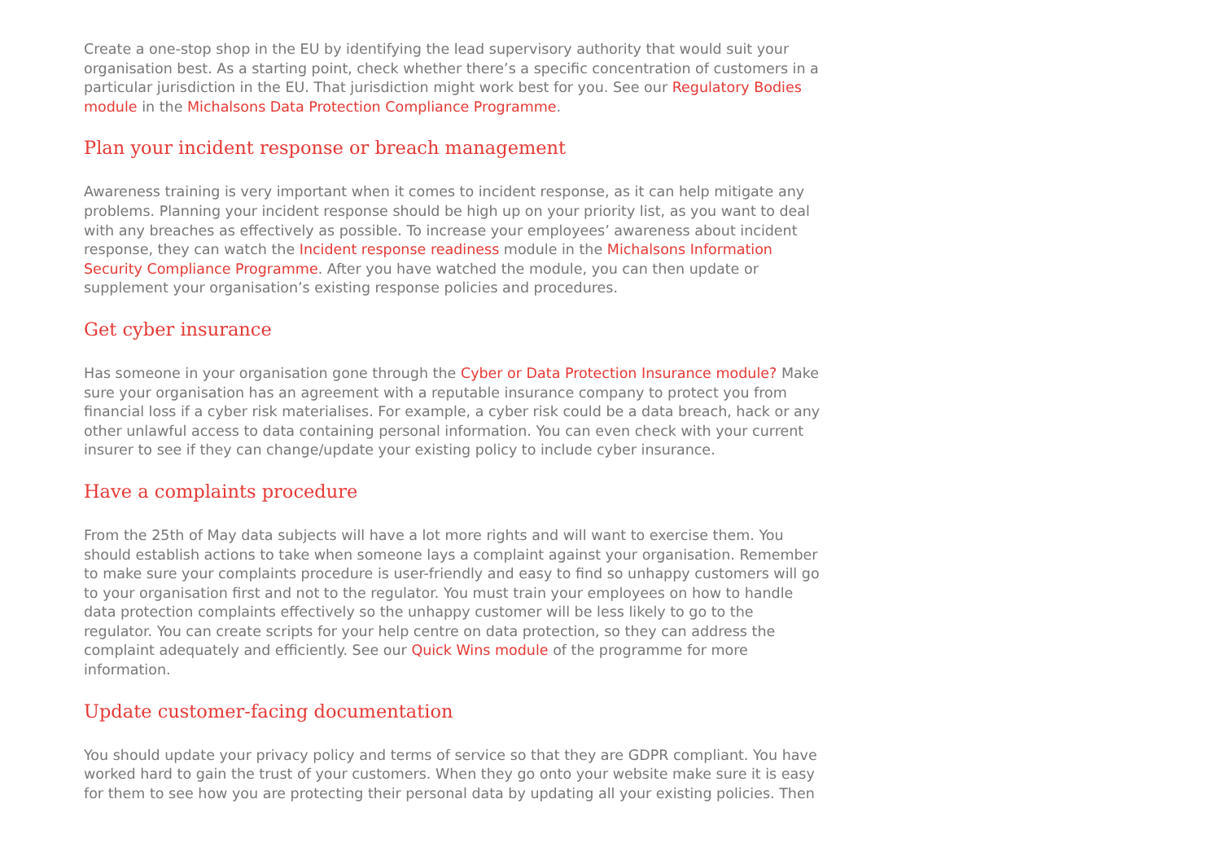Create a one-stop shop in the EU by identifying the lead supervisory authority that would suit your organisation best. As a starting point, check whether there’s a specific concentration of customers in a particular jurisdiction in the EU. That jurisdiction might work best for you. See our Regulatory Bodies module in the Michalsons Data Protection Compliance Programme.
Plan your incident response or breach management
Awareness training is very important when it comes to incident response, as it can help mitigate any problems. Planning your incident response should be high up on your priority list, as you want to deal with any breaches as effectively as possible. To increase your employees’ awareness about incident response, they can watch the Incident response readiness module in the Michalsons Information Security Compliance Programme. After you have watched the module, you can then update or supplement your organisation’s existing response policies and procedures.
Get cyber insurance
Has someone in your organisation gone through the Cyber or Data Protection Insurance module? Make sure your organisation has an agreement with a reputable insurance company to protect you from financial loss if a cyber risk materialises. For example, a cyber risk could be a data breach, hack or any other unlawful access to data containing personal information. You can even check with your current insurer to see if they can change/update your existing policy to include cyber insurance.
Have a complaints procedure
From the 25th of May data subjects will have a lot more rights and will want to exercise them. You should establish actions to take when someone lays a complaint against your organisation. Remember to make sure your complaints procedure is user-friendly and easy to find so unhappy customers will go to your organisation first and not to the regulator. You must train your employees on how to handle data protection complaints effectively so the unhappy customer will be less likely to go to the regulator. You can create scripts for your help centre on data protection, so they can address the complaint adequately and efficiently. See our Quick Wins module of the programme for more information.
Update customer-facing documentation
You should update your privacy policy and terms of service so that they are GDPR compliant. You have worked hard to gain the trust of your customers. When they go onto your website make sure it is easy for them to see how you are protecting their personal data by updating all your existing policies. Then